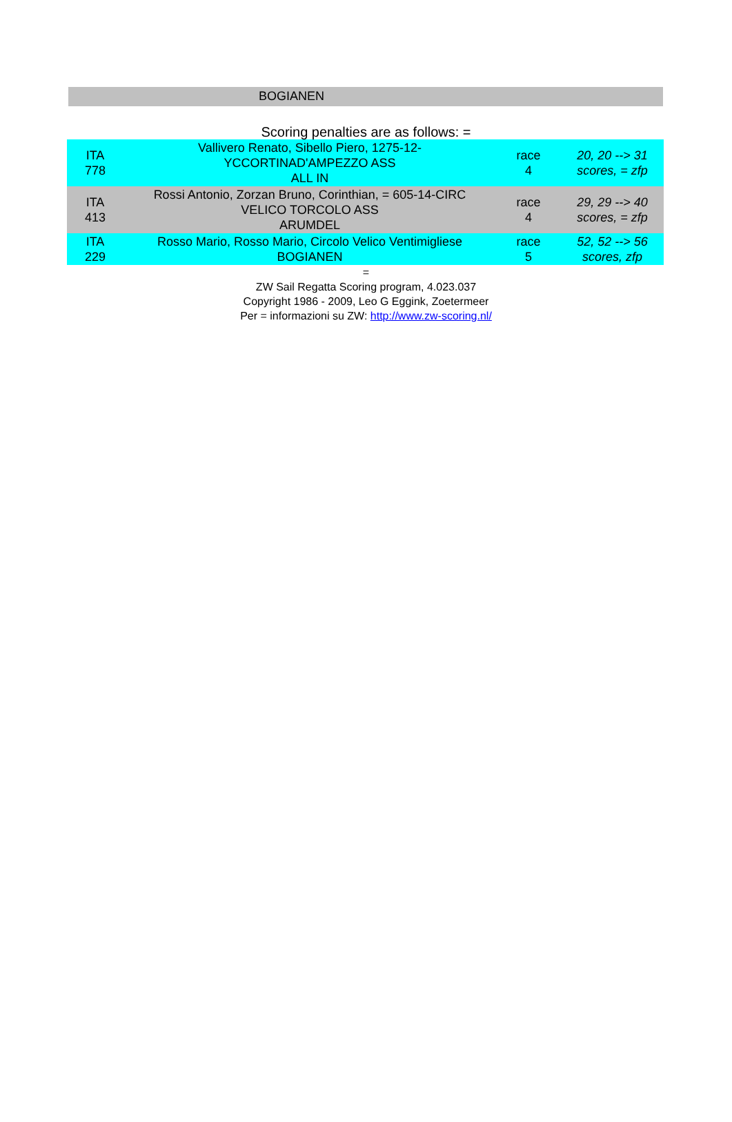BOGIANEN
Scoring penalties are as follows: =
| ITA 778 | Vallivero Renato, Sibello Piero, 1275-12- YCCORTINAD'AMPEZZO ASS ALL IN | race 4 | 20, 20 --> 31 scores, = zfp |
| ITA 413 | Rossi Antonio, Zorzan Bruno, Corinthian, = 605-14-CIRC VELICO TORCOLO ASS ARUMDEL | race 4 | 29, 29 --> 40 scores, = zfp |
| ITA 229 | Rosso Mario, Rosso Mario, Circolo Velico Ventimigliese BOGIANEN | race 5 | 52, 52 --> 56 scores, zfp |
=
ZW Sail Regatta Scoring program, 4.023.037
Copyright 1986 - 2009, Leo G Eggink, Zoetermeer
Per = informazioni su ZW: http://www.zw-scoring.nl/